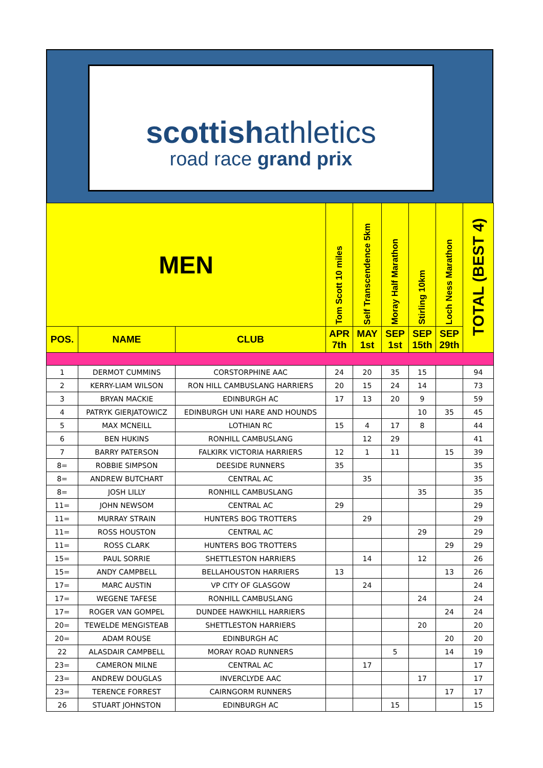scottishathletics
road race grand prix
| MEN | | | Tom Scott 10 miles | Self Transcendence 5km | Moray Half Marathon | Stirling 10km | Loch Ness Marathon | TOTAL (BEST 4) |
| --- | --- | --- | --- | --- | --- | --- | --- | --- |
| POS. | NAME | CLUB | APR 7th | MAY 1st | SEP 1st | SEP 15th | SEP 29th | |
| 1 | DERMOT CUMMINS | CORSTORPHINE AAC | 24 | 20 | 35 | 15 | | 94 |
| 2 | KERRY-LIAM WILSON | RON HILL CAMBUSLANG HARRIERS | 20 | 15 | 24 | 14 | | 73 |
| 3 | BRYAN MACKIE | EDINBURGH AC | 17 | 13 | 20 | 9 | | 59 |
| 4 | PATRYK GIERJATOWICZ | EDINBURGH UNI HARE AND HOUNDS | | | | 10 | 35 | 45 |
| 5 | MAX MCNEILL | LOTHIAN RC | 15 | 4 | 17 | 8 | | 44 |
| 6 | BEN HUKINS | RONHILL CAMBUSLANG | | 12 | 29 | | | 41 |
| 7 | BARRY PATERSON | FALKIRK VICTORIA HARRIERS | 12 | 1 | 11 | | 15 | 39 |
| 8= | ROBBIE SIMPSON | DEESIDE RUNNERS | 35 | | | | | 35 |
| 8= | ANDREW BUTCHART | CENTRAL AC | | 35 | | | | 35 |
| 8= | JOSH LILLY | RONHILL CAMBUSLANG | | | | 35 | | 35 |
| 11= | JOHN NEWSOM | CENTRAL AC | 29 | | | | | 29 |
| 11= | MURRAY STRAIN | HUNTERS BOG TROTTERS | | 29 | | | | 29 |
| 11= | ROSS HOUSTON | CENTRAL AC | | | | 29 | | 29 |
| 11= | ROSS CLARK | HUNTERS BOG TROTTERS | | | | | 29 | 29 |
| 15= | PAUL SORRIE | SHETTLESTON HARRIERS | | 14 | | 12 | | 26 |
| 15= | ANDY CAMPBELL | BELLAHOUSTON HARRIERS | 13 | | | | 13 | 26 |
| 17= | MARC AUSTIN | VP CITY OF GLASGOW | | 24 | | | | 24 |
| 17= | WEGENE TAFESE | RONHILL CAMBUSLANG | | | | 24 | | 24 |
| 17= | ROGER VAN GOMPEL | DUNDEE HAWKHILL HARRIERS | | | | | 24 | 24 |
| 20= | TEWELDE MENGISTEAB | SHETTLESTON HARRIERS | | | | 20 | | 20 |
| 20= | ADAM ROUSE | EDINBURGH AC | | | | | 20 | 20 |
| 22 | ALASDAIR CAMPBELL | MORAY ROAD RUNNERS | | | 5 | | 14 | 19 |
| 23= | CAMERON MILNE | CENTRAL AC | | 17 | | | | 17 |
| 23= | ANDREW DOUGLAS | INVERCLYDE AAC | | | | 17 | | 17 |
| 23= | TERENCE FORREST | CAIRNGORM RUNNERS | | | | | 17 | 17 |
| 26 | STUART JOHNSTON | EDINBURGH AC | | | 15 | | | 15 |